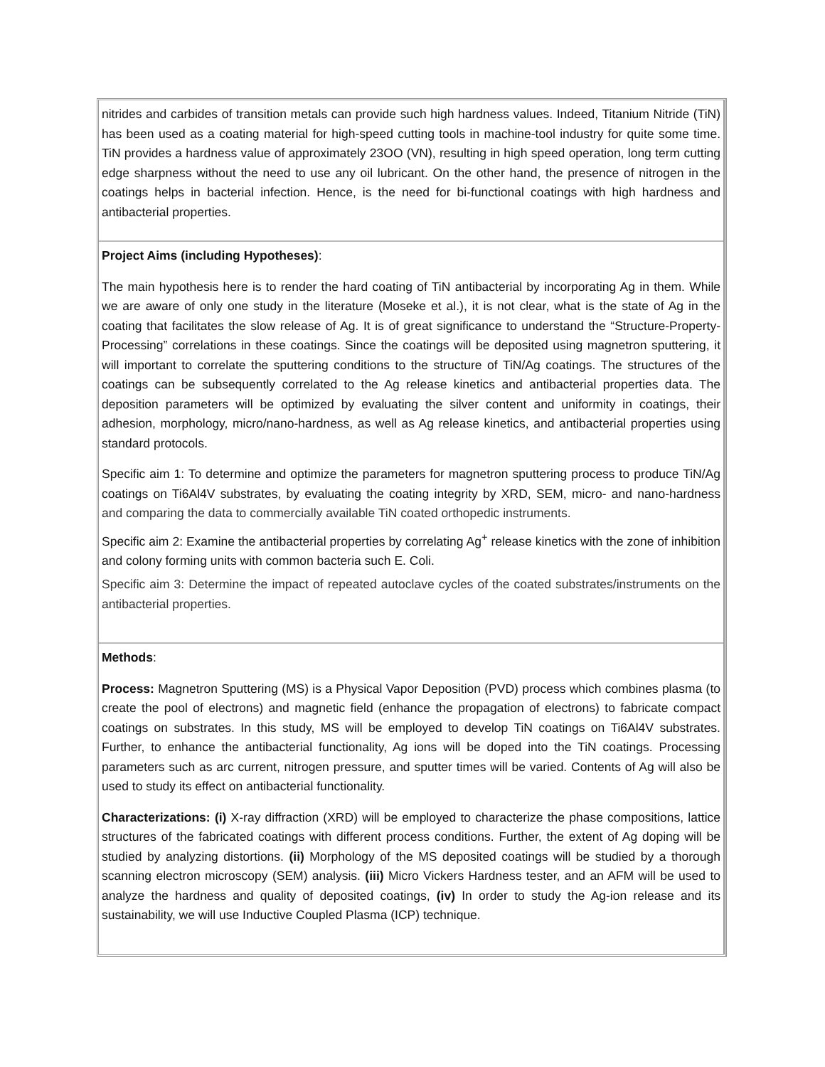nitrides and carbides of transition metals can provide such high hardness values. Indeed, Titanium Nitride (TiN) has been used as a coating material for high-speed cutting tools in machine-tool industry for quite some time. TiN provides a hardness value of approximately 23OO (VN), resulting in high speed operation, long term cutting edge sharpness without the need to use any oil lubricant. On the other hand, the presence of nitrogen in the coatings helps in bacterial infection. Hence, is the need for bi-functional coatings with high hardness and antibacterial properties.
Project Aims (including Hypotheses):
The main hypothesis here is to render the hard coating of TiN antibacterial by incorporating Ag in them. While we are aware of only one study in the literature (Moseke et al.), it is not clear, what is the state of Ag in the coating that facilitates the slow release of Ag. It is of great significance to understand the “Structure-Property-Processing” correlations in these coatings. Since the coatings will be deposited using magnetron sputtering, it will important to correlate the sputtering conditions to the structure of TiN/Ag coatings. The structures of the coatings can be subsequently correlated to the Ag release kinetics and antibacterial properties data. The deposition parameters will be optimized by evaluating the silver content and uniformity in coatings, their adhesion, morphology, micro/nano-hardness, as well as Ag release kinetics, and antibacterial properties using standard protocols.
Specific aim 1: To determine and optimize the parameters for magnetron sputtering process to produce TiN/Ag coatings on Ti6Al4V substrates, by evaluating the coating integrity by XRD, SEM, micro- and nano-hardness and comparing the data to commercially available TiN coated orthopedic instruments.
Specific aim 2: Examine the antibacterial properties by correlating Ag<sup>+</sup> release kinetics with the zone of inhibition and colony forming units with common bacteria such E. Coli.
Specific aim 3: Determine the impact of repeated autoclave cycles of the coated substrates/instruments on the antibacterial properties.
Methods:
Process: Magnetron Sputtering (MS) is a Physical Vapor Deposition (PVD) process which combines plasma (to create the pool of electrons) and magnetic field (enhance the propagation of electrons) to fabricate compact coatings on substrates. In this study, MS will be employed to develop TiN coatings on Ti6Al4V substrates. Further, to enhance the antibacterial functionality, Ag ions will be doped into the TiN coatings. Processing parameters such as arc current, nitrogen pressure, and sputter times will be varied. Contents of Ag will also be used to study its effect on antibacterial functionality.
Characterizations: (i) X-ray diffraction (XRD) will be employed to characterize the phase compositions, lattice structures of the fabricated coatings with different process conditions. Further, the extent of Ag doping will be studied by analyzing distortions. (ii) Morphology of the MS deposited coatings will be studied by a thorough scanning electron microscopy (SEM) analysis. (iii) Micro Vickers Hardness tester, and an AFM will be used to analyze the hardness and quality of deposited coatings, (iv) In order to study the Ag-ion release and its sustainability, we will use Inductive Coupled Plasma (ICP) technique.